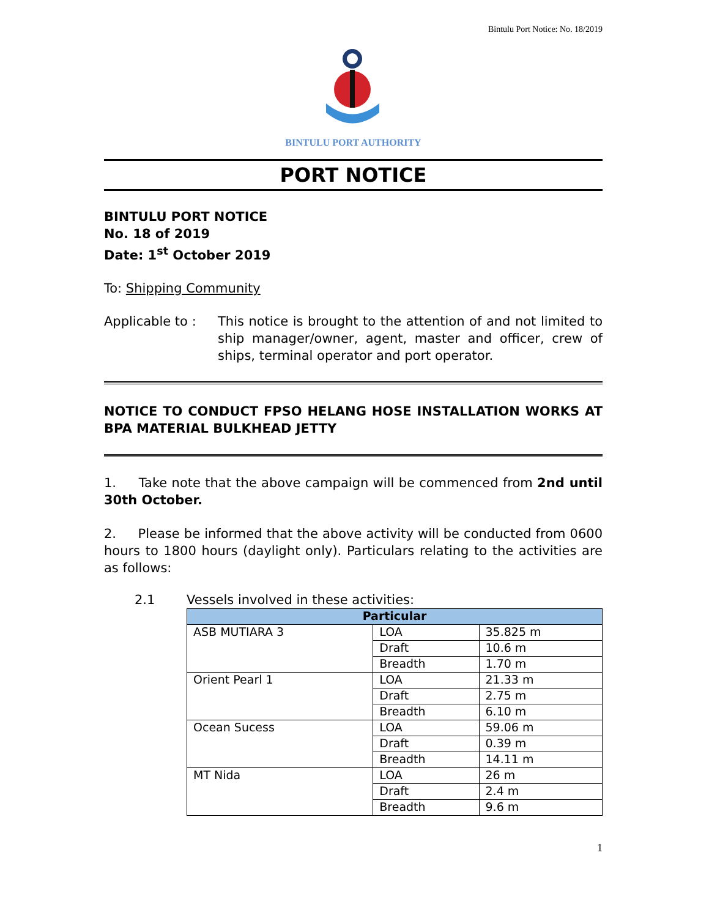Bintulu Port Notice: No. 18/2019
BINTULU PORT AUTHORITY
PORT NOTICE
BINTULU PORT NOTICE
No. 18 of 2019
Date: 1<sup>st</sup> October 2019
To: Shipping Community
Applicable to :
This notice is brought to the attention of and not limited to ship manager/owner, agent, master and officer, crew of ships, terminal operator and port operator.
NOTICE TO CONDUCT FPSO HELANG HOSE INSTALLATION WORKS AT BPA MATERIAL BULKHEAD JETTY
1. Take note that the above campaign will be commenced from 2nd until 30th October.
2. Please be informed that the above activity will be conducted from 0600 hours to 1800 hours (daylight only). Particulars relating to the activities are as follows:
2.1 Vessels involved in these activities:
| Particular | | |
| --- | --- | --- |
| ASB MUTIARA 3 | LOA | 35.825 m |
| | Draft | 10.6 m |
| | Breadth | 1.70 m |
| Orient Pearl 1 | LOA | 21.33 m |
| | Draft | 2.75 m |
| | Breadth | 6.10 m |
| Ocean Sucess | LOA | 59.06 m |
| | Draft | 0.39 m |
| | Breadth | 14.11 m |
| MT Nida | LOA | 26 m |
| | Draft | 2.4 m |
| | Breadth | 9.6 m |
1